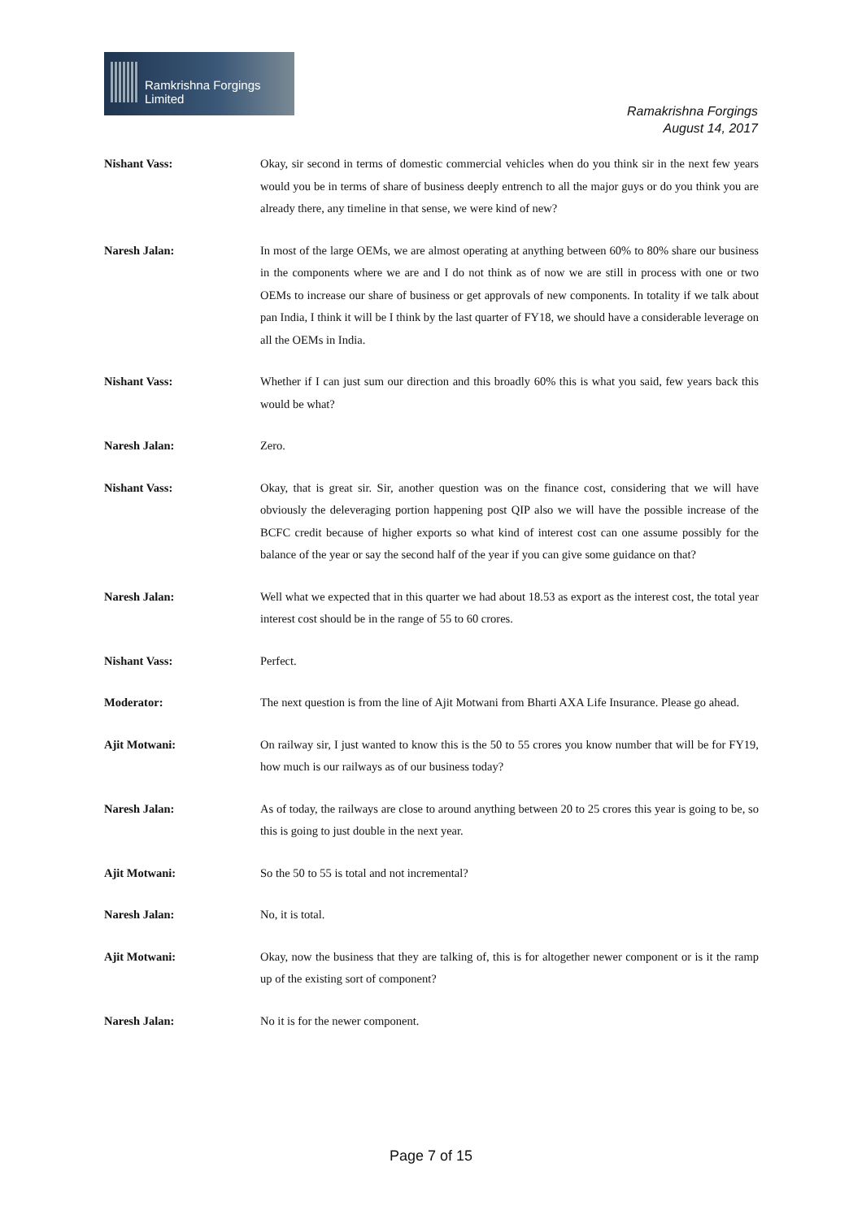Ramkrishna Forgings Limited
Ramakrishna Forgings
August 14, 2017
Nishant Vass: Okay, sir second in terms of domestic commercial vehicles when do you think sir in the next few years would you be in terms of share of business deeply entrench to all the major guys or do you think you are already there, any timeline in that sense, we were kind of new?
Naresh Jalan: In most of the large OEMs, we are almost operating at anything between 60% to 80% share our business in the components where we are and I do not think as of now we are still in process with one or two OEMs to increase our share of business or get approvals of new components. In totality if we talk about pan India, I think it will be I think by the last quarter of FY18, we should have a considerable leverage on all the OEMs in India.
Nishant Vass: Whether if I can just sum our direction and this broadly 60% this is what you said, few years back this would be what?
Naresh Jalan: Zero.
Nishant Vass: Okay, that is great sir. Sir, another question was on the finance cost, considering that we will have obviously the deleveraging portion happening post QIP also we will have the possible increase of the BCFC credit because of higher exports so what kind of interest cost can one assume possibly for the balance of the year or say the second half of the year if you can give some guidance on that?
Naresh Jalan: Well what we expected that in this quarter we had about 18.53 as export as the interest cost, the total year interest cost should be in the range of 55 to 60 crores.
Nishant Vass: Perfect.
Moderator: The next question is from the line of Ajit Motwani from Bharti AXA Life Insurance. Please go ahead.
Ajit Motwani: On railway sir, I just wanted to know this is the 50 to 55 crores you know number that will be for FY19, how much is our railways as of our business today?
Naresh Jalan: As of today, the railways are close to around anything between 20 to 25 crores this year is going to be, so this is going to just double in the next year.
Ajit Motwani: So the 50 to 55 is total and not incremental?
Naresh Jalan: No, it is total.
Ajit Motwani: Okay, now the business that they are talking of, this is for altogether newer component or is it the ramp up of the existing sort of component?
Naresh Jalan: No it is for the newer component.
Page 7 of 15